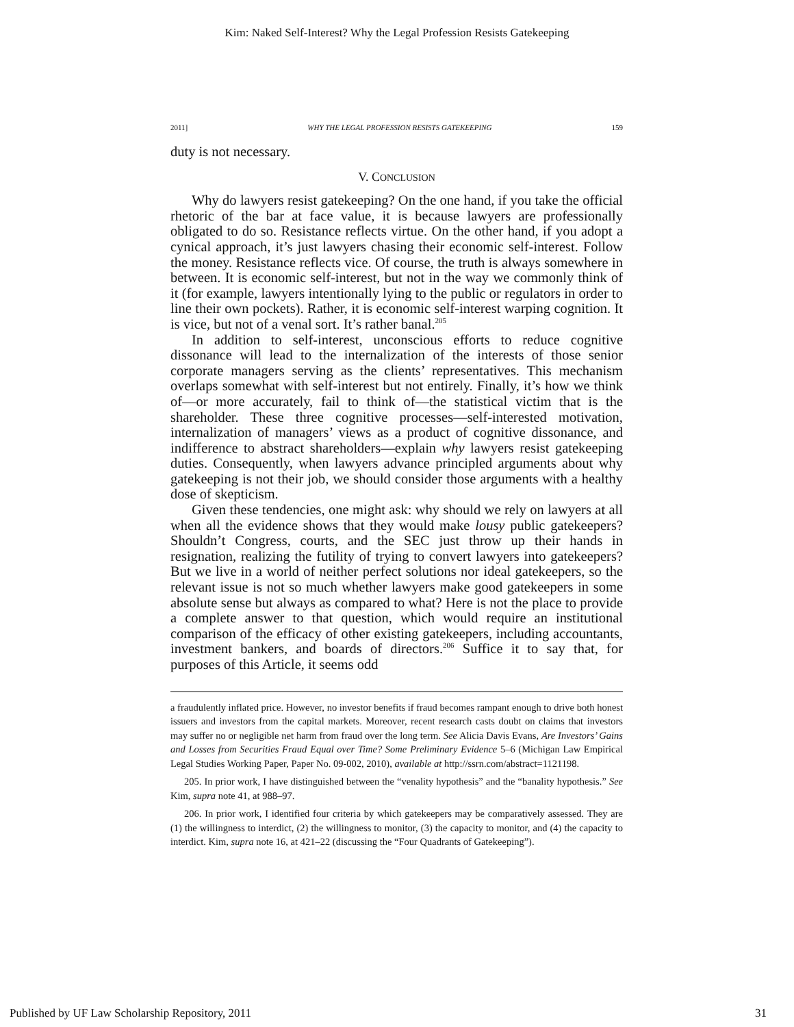Kim: Naked Self-Interest? Why the Legal Profession Resists Gatekeeping
2011] WHY THE LEGAL PROFESSION RESISTS GATEKEEPING 159
duty is not necessary.
V. CONCLUSION
Why do lawyers resist gatekeeping? On the one hand, if you take the official rhetoric of the bar at face value, it is because lawyers are professionally obligated to do so. Resistance reflects virtue. On the other hand, if you adopt a cynical approach, it’s just lawyers chasing their economic self-interest. Follow the money. Resistance reflects vice. Of course, the truth is always somewhere in between. It is economic self-interest, but not in the way we commonly think of it (for example, lawyers intentionally lying to the public or regulators in order to line their own pockets). Rather, it is economic self-interest warping cognition. It is vice, but not of a venal sort. It’s rather banal.<sup>205</sup>
In addition to self-interest, unconscious efforts to reduce cognitive dissonance will lead to the internalization of the interests of those senior corporate managers serving as the clients’ representatives. This mechanism overlaps somewhat with self-interest but not entirely. Finally, it’s how we think of—or more accurately, fail to think of—the statistical victim that is the shareholder. These three cognitive processes—self-interested motivation, internalization of managers’ views as a product of cognitive dissonance, and indifference to abstract shareholders—explain why lawyers resist gatekeeping duties. Consequently, when lawyers advance principled arguments about why gatekeeping is not their job, we should consider those arguments with a healthy dose of skepticism.
Given these tendencies, one might ask: why should we rely on lawyers at all when all the evidence shows that they would make lousy public gatekeepers? Shouldn’t Congress, courts, and the SEC just throw up their hands in resignation, realizing the futility of trying to convert lawyers into gatekeepers? But we live in a world of neither perfect solutions nor ideal gatekeepers, so the relevant issue is not so much whether lawyers make good gatekeepers in some absolute sense but always as compared to what? Here is not the place to provide a complete answer to that question, which would require an institutional comparison of the efficacy of other existing gatekeepers, including accountants, investment bankers, and boards of directors.<sup>206</sup> Suffice it to say that, for purposes of this Article, it seems odd
a fraudulently inflated price. However, no investor benefits if fraud becomes rampant enough to drive both honest issuers and investors from the capital markets. Moreover, recent research casts doubt on claims that investors may suffer no or negligible net harm from fraud over the long term. See Alicia Davis Evans, Are Investors’ Gains and Losses from Securities Fraud Equal over Time? Some Preliminary Evidence 5–6 (Michigan Law Empirical Legal Studies Working Paper, Paper No. 09-002, 2010), available at http://ssrn.com/abstract=1121198.
205. In prior work, I have distinguished between the “venality hypothesis” and the “banality hypothesis.” See Kim, supra note 41, at 988–97.
206. In prior work, I identified four criteria by which gatekeepers may be comparatively assessed. They are (1) the willingness to interdict, (2) the willingness to monitor, (3) the capacity to monitor, and (4) the capacity to interdict. Kim, supra note 16, at 421–22 (discussing the “Four Quadrants of Gatekeeping”).
Published by UF Law Scholarship Repository, 2011 31